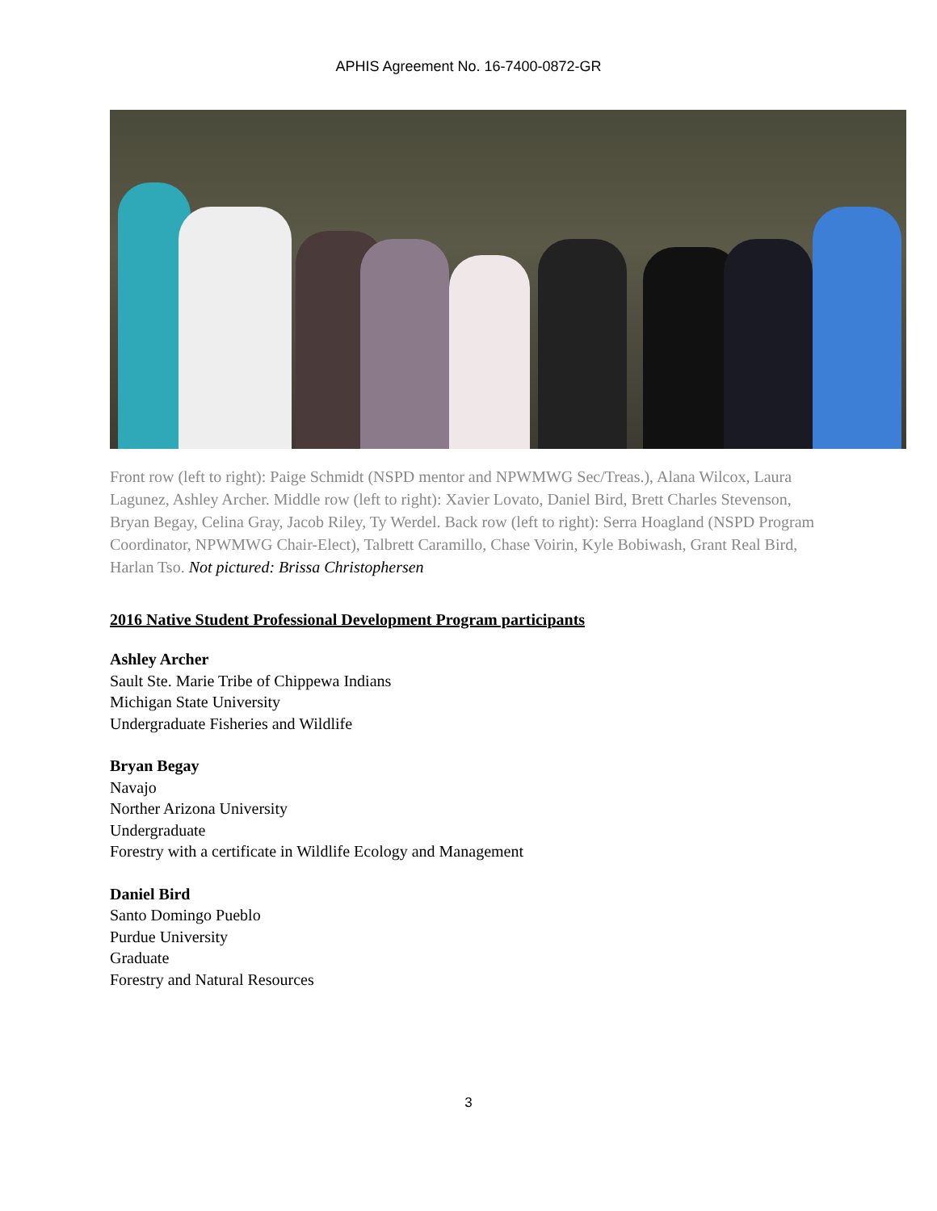APHIS Agreement No. 16-7400-0872-GR
Front row (left to right): Paige Schmidt (NSPD mentor and NPWMWG Sec/Treas.), Alana Wilcox, Laura Lagunez, Ashley Archer. Middle row (left to right): Xavier Lovato, Daniel Bird, Brett Charles Stevenson, Bryan Begay, Celina Gray, Jacob Riley, Ty Werdel. Back row (left to right): Serra Hoagland (NSPD Program Coordinator, NPWMWG Chair-Elect), Talbrett Caramillo, Chase Voirin, Kyle Bobiwash, Grant Real Bird, Harlan Tso. Not pictured: Brissa Christophersen
2016 Native Student Professional Development Program participants
Ashley Archer
Sault Ste. Marie Tribe of Chippewa Indians
Michigan State University
Undergraduate Fisheries and Wildlife
Bryan Begay
Navajo
Norther Arizona University
Undergraduate
Forestry with a certificate in Wildlife Ecology and Management
Daniel Bird
Santo Domingo Pueblo
Purdue University
Graduate
Forestry and Natural Resources
3